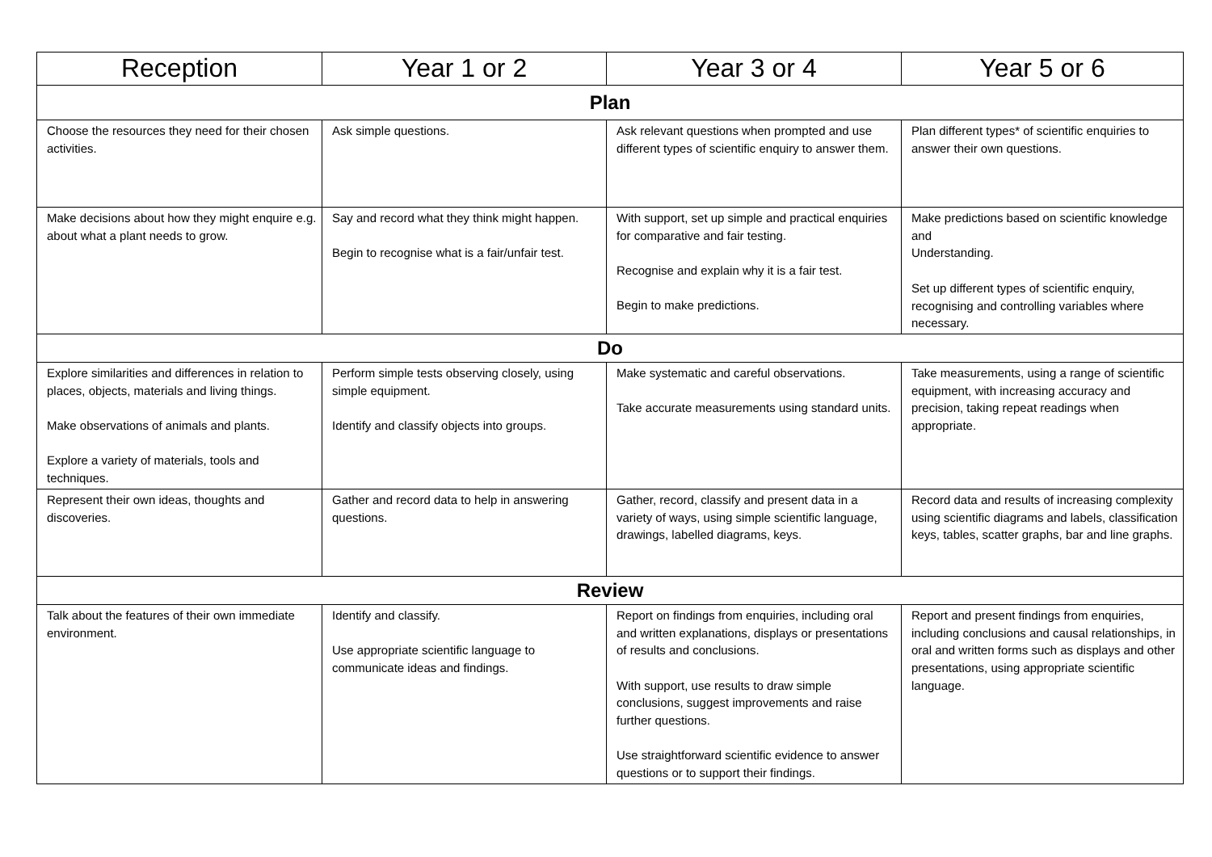| Reception | Year 1 or 2 | Year 3 or 4 | Year 5 or 6 |
| --- | --- | --- | --- |
| Plan | | | |
| Choose the resources they need for their chosen activities. | Ask simple questions. | Ask relevant questions when prompted and use different types of scientific enquiry to answer them. | Plan different types* of scientific enquiries to answer their own questions. |
| Make decisions about how they might enquire e.g. about what a plant needs to grow. | Say and record what they think might happen. Begin to recognise what is a fair/unfair test. | With support, set up simple and practical enquiries for comparative and fair testing. Recognise and explain why it is a fair test. Begin to make predictions. | Make predictions based on scientific knowledge and Understanding. Set up different types of scientific enquiry, recognising and controlling variables where necessary. |
| Do | | | |
| Explore similarities and differences in relation to places, objects, materials and living things. Make observations of animals and plants. Explore a variety of materials, tools and techniques. | Perform simple tests observing closely, using simple equipment. Identify and classify objects into groups. | Make systematic and careful observations. Take accurate measurements using standard units. | Take measurements, using a range of scientific equipment, with increasing accuracy and precision, taking repeat readings when appropriate. |
| Represent their own ideas, thoughts and discoveries. | Gather and record data to help in answering questions. | Gather, record, classify and present data in a variety of ways, using simple scientific language, drawings, labelled diagrams, keys. | Record data and results of increasing complexity using scientific diagrams and labels, classification keys, tables, scatter graphs, bar and line graphs. |
| Review | | | |
| Talk about the features of their own immediate environment. | Identify and classify. Use appropriate scientific language to communicate ideas and findings. | Report on findings from enquiries, including oral and written explanations, displays or presentations of results and conclusions. With support, use results to draw simple conclusions, suggest improvements and raise further questions. Use straightforward scientific evidence to answer questions or to support their findings. | Report and present findings from enquiries, including conclusions and causal relationships, in oral and written forms such as displays and other presentations, using appropriate scientific language. |